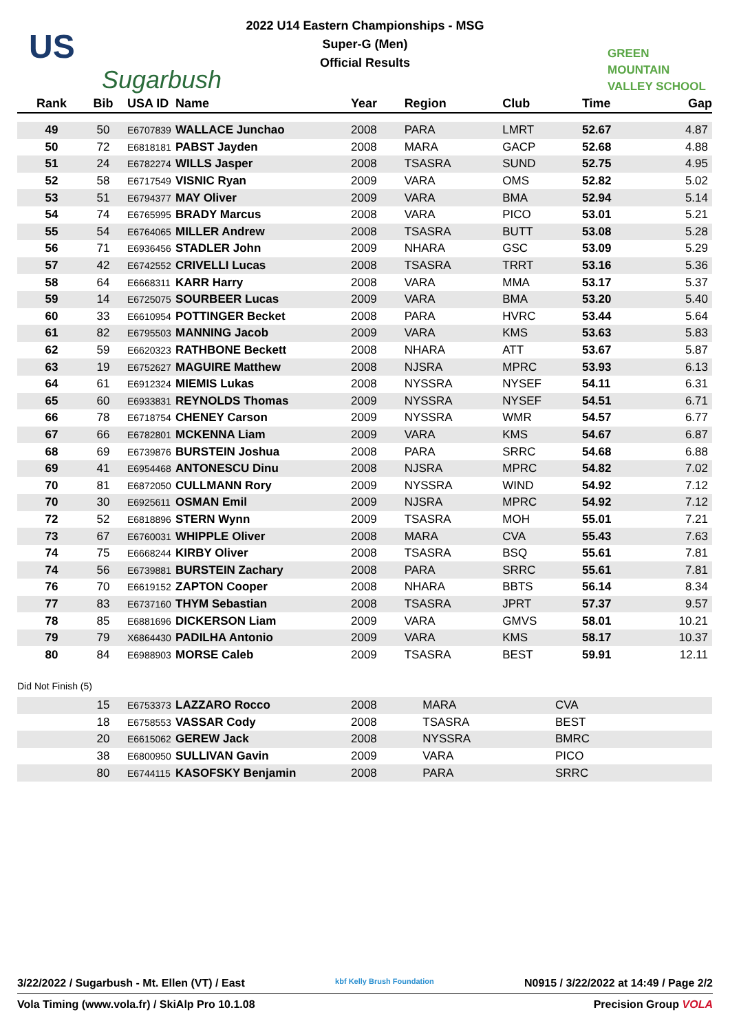US
Sugarbush
2022 U14 Eastern Championships - MSG
Super-G (Men)
Official Results
GREEN
MOUNTAIN
VALLEY SCHOOL
| Rank | Bib | USA ID | Name | Year | Region | Club | Time | Gap |
| --- | --- | --- | --- | --- | --- | --- | --- | --- |
| 49 | 50 | E6707839 | WALLACE Junchao | 2008 | PARA | LMRT | 52.67 | 4.87 |
| 50 | 72 | E6818181 | PABST Jayden | 2008 | MARA | GACP | 52.68 | 4.88 |
| 51 | 24 | E6782274 | WILLS Jasper | 2008 | TSASRA | SUND | 52.75 | 4.95 |
| 52 | 58 | E6717549 | VISNIC Ryan | 2009 | VARA | OMS | 52.82 | 5.02 |
| 53 | 51 | E6794377 | MAY Oliver | 2009 | VARA | BMA | 52.94 | 5.14 |
| 54 | 74 | E6765995 | BRADY Marcus | 2008 | VARA | PICO | 53.01 | 5.21 |
| 55 | 54 | E6764065 | MILLER Andrew | 2008 | TSASRA | BUTT | 53.08 | 5.28 |
| 56 | 71 | E6936456 | STADLER John | 2009 | NHARA | GSC | 53.09 | 5.29 |
| 57 | 42 | E6742552 | CRIVELLI Lucas | 2008 | TSASRA | TRRT | 53.16 | 5.36 |
| 58 | 64 | E6668311 | KARR Harry | 2008 | VARA | MMA | 53.17 | 5.37 |
| 59 | 14 | E6725075 | SOURBEER Lucas | 2009 | VARA | BMA | 53.20 | 5.40 |
| 60 | 33 | E6610954 | POTTINGER Becket | 2008 | PARA | HVRC | 53.44 | 5.64 |
| 61 | 82 | E6795503 | MANNING Jacob | 2009 | VARA | KMS | 53.63 | 5.83 |
| 62 | 59 | E6620323 | RATHBONE Beckett | 2008 | NHARA | ATT | 53.67 | 5.87 |
| 63 | 19 | E6752627 | MAGUIRE Matthew | 2008 | NJSRA | MPRC | 53.93 | 6.13 |
| 64 | 61 | E6912324 | MIEMIS Lukas | 2008 | NYSSRA | NYSEF | 54.11 | 6.31 |
| 65 | 60 | E6933831 | REYNOLDS Thomas | 2009 | NYSSRA | NYSEF | 54.51 | 6.71 |
| 66 | 78 | E6718754 | CHENEY Carson | 2009 | NYSSRA | WMR | 54.57 | 6.77 |
| 67 | 66 | E6782801 | MCKENNA Liam | 2009 | VARA | KMS | 54.67 | 6.87 |
| 68 | 69 | E6739876 | BURSTEIN Joshua | 2008 | PARA | SRRC | 54.68 | 6.88 |
| 69 | 41 | E6954468 | ANTONESCU Dinu | 2008 | NJSRA | MPRC | 54.82 | 7.02 |
| 70 | 81 | E6872050 | CULLMANN Rory | 2009 | NYSSRA | WIND | 54.92 | 7.12 |
| 70 | 30 | E6925611 | OSMAN Emil | 2009 | NJSRA | MPRC | 54.92 | 7.12 |
| 72 | 52 | E6818896 | STERN Wynn | 2009 | TSASRA | MOH | 55.01 | 7.21 |
| 73 | 67 | E6760031 | WHIPPLE Oliver | 2008 | MARA | CVA | 55.43 | 7.63 |
| 74 | 75 | E6668244 | KIRBY Oliver | 2008 | TSASRA | BSQ | 55.61 | 7.81 |
| 74 | 56 | E6739881 | BURSTEIN Zachary | 2008 | PARA | SRRC | 55.61 | 7.81 |
| 76 | 70 | E6619152 | ZAPTON Cooper | 2008 | NHARA | BBTS | 56.14 | 8.34 |
| 77 | 83 | E6737160 | THYM Sebastian | 2008 | TSASRA | JPRT | 57.37 | 9.57 |
| 78 | 85 | E6881696 | DICKERSON Liam | 2009 | VARA | GMVS | 58.01 | 10.21 |
| 79 | 79 | X6864430 | PADILHA Antonio | 2009 | VARA | KMS | 58.17 | 10.37 |
| 80 | 84 | E6988903 | MORSE Caleb | 2009 | TSASRA | BEST | 59.91 | 12.11 |
Did Not Finish (5)
| | 15 | E6753373 | LAZZARO Rocco | 2008 | MARA | CVA | | |
| | 18 | E6758553 | VASSAR Cody | 2008 | TSASRA | BEST | | |
| | 20 | E6615062 | GEREW Jack | 2008 | NYSSRA | BMRC | | |
| | 38 | E6800950 | SULLIVAN Gavin | 2009 | VARA | PICO | | |
| | 80 | E6744115 | KASOFSKY Benjamin | 2008 | PARA | SRRC | | |
3/22/2022 / Sugarbush - Mt. Ellen (VT) / East kbf Kelly Brush Foundation N0915 / 3/22/2022 at 14:49 / Page 2/2
Vola Timing (www.vola.fr) / SkiAlp Pro 10.1.08 Precision Group VOLA